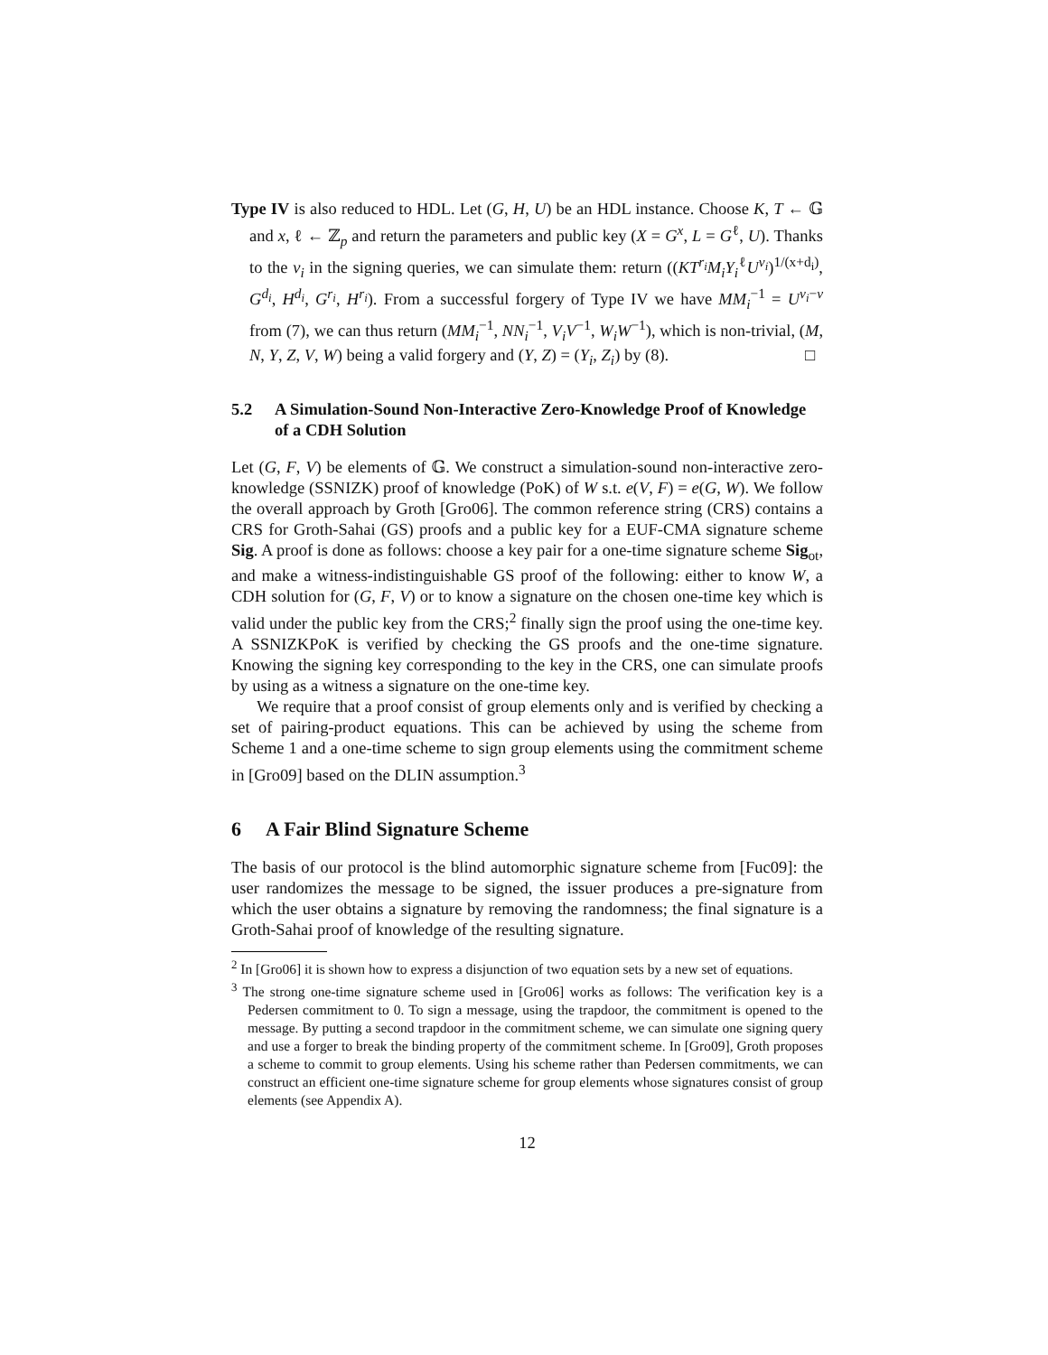Type IV is also reduced to HDL. Let (G, H, U) be an HDL instance. Choose K, T ← 𝔾 and x, ℓ ← ℤ<sub>p</sub> and return the parameters and public key (X = G<sup>x</sup>, L = G<sup>ℓ</sup>, U). Thanks to the v<sub>i</sub> in the signing queries, we can simulate them: return ((KT<sup>r<sub>i</sub></sup>M<sub>i</sub>Y<sub>i</sub><sup>ℓ</sup>U<sup>v<sub>i</sub></sup>)<sup>1/(x+d<sub>i</sub>)</sup>, G<sup>d<sub>i</sub></sup>, H<sup>d<sub>i</sub></sup>, G<sup>r<sub>i</sub></sup>, H<sup>r<sub>i</sub></sup>). From a successful forgery of Type IV we have MM<sub>i</sub><sup>−1</sup> = U<sup>v<sub>i</sub>−v</sup> from (7), we can thus return (MM<sub>i</sub><sup>−1</sup>, NN<sub>i</sub><sup>−1</sup>, V<sub>i</sub>V<sup>−1</sup>, W<sub>i</sub>W<sup>−1</sup>), which is non-trivial, (M, N, Y, Z, V, W) being a valid forgery and (Y, Z) = (Y<sub>i</sub>, Z<sub>i</sub>) by (8). □
5.2 A Simulation-Sound Non-Interactive Zero-Knowledge Proof of Knowledge of a CDH Solution
Let (G, F, V) be elements of 𝔾. We construct a simulation-sound non-interactive zero-knowledge (SSNIZK) proof of knowledge (PoK) of W s.t. e(V, F) = e(G, W). We follow the overall approach by Groth [Gro06]. The common reference string (CRS) contains a CRS for Groth-Sahai (GS) proofs and a public key for a EUF-CMA signature scheme Sig. A proof is done as follows: choose a key pair for a one-time signature scheme Sig<sub>ot</sub>, and make a witness-indistinguishable GS proof of the following: either to know W, a CDH solution for (G, F, V) or to know a signature on the chosen one-time key which is valid under the public key from the CRS;<sup>2</sup> finally sign the proof using the one-time key. A SSNIZKPoK is verified by checking the GS proofs and the one-time signature. Knowing the signing key corresponding to the key in the CRS, one can simulate proofs by using as a witness a signature on the one-time key.
We require that a proof consist of group elements only and is verified by checking a set of pairing-product equations. This can be achieved by using the scheme from Scheme 1 and a one-time scheme to sign group elements using the commitment scheme in [Gro09] based on the DLIN assumption.<sup>3</sup>
6 A Fair Blind Signature Scheme
The basis of our protocol is the blind automorphic signature scheme from [Fuc09]: the user randomizes the message to be signed, the issuer produces a pre-signature from which the user obtains a signature by removing the randomness; the final signature is a Groth-Sahai proof of knowledge of the resulting signature.
<sup>2</sup> In [Gro06] it is shown how to express a disjunction of two equation sets by a new set of equations.
<sup>3</sup> The strong one-time signature scheme used in [Gro06] works as follows: The verification key is a Pedersen commitment to 0. To sign a message, using the trapdoor, the commitment is opened to the message. By putting a second trapdoor in the commitment scheme, we can simulate one signing query and use a forger to break the binding property of the commitment scheme. In [Gro09], Groth proposes a scheme to commit to group elements. Using his scheme rather than Pedersen commitments, we can construct an efficient one-time signature scheme for group elements whose signatures consist of group elements (see Appendix A).
12